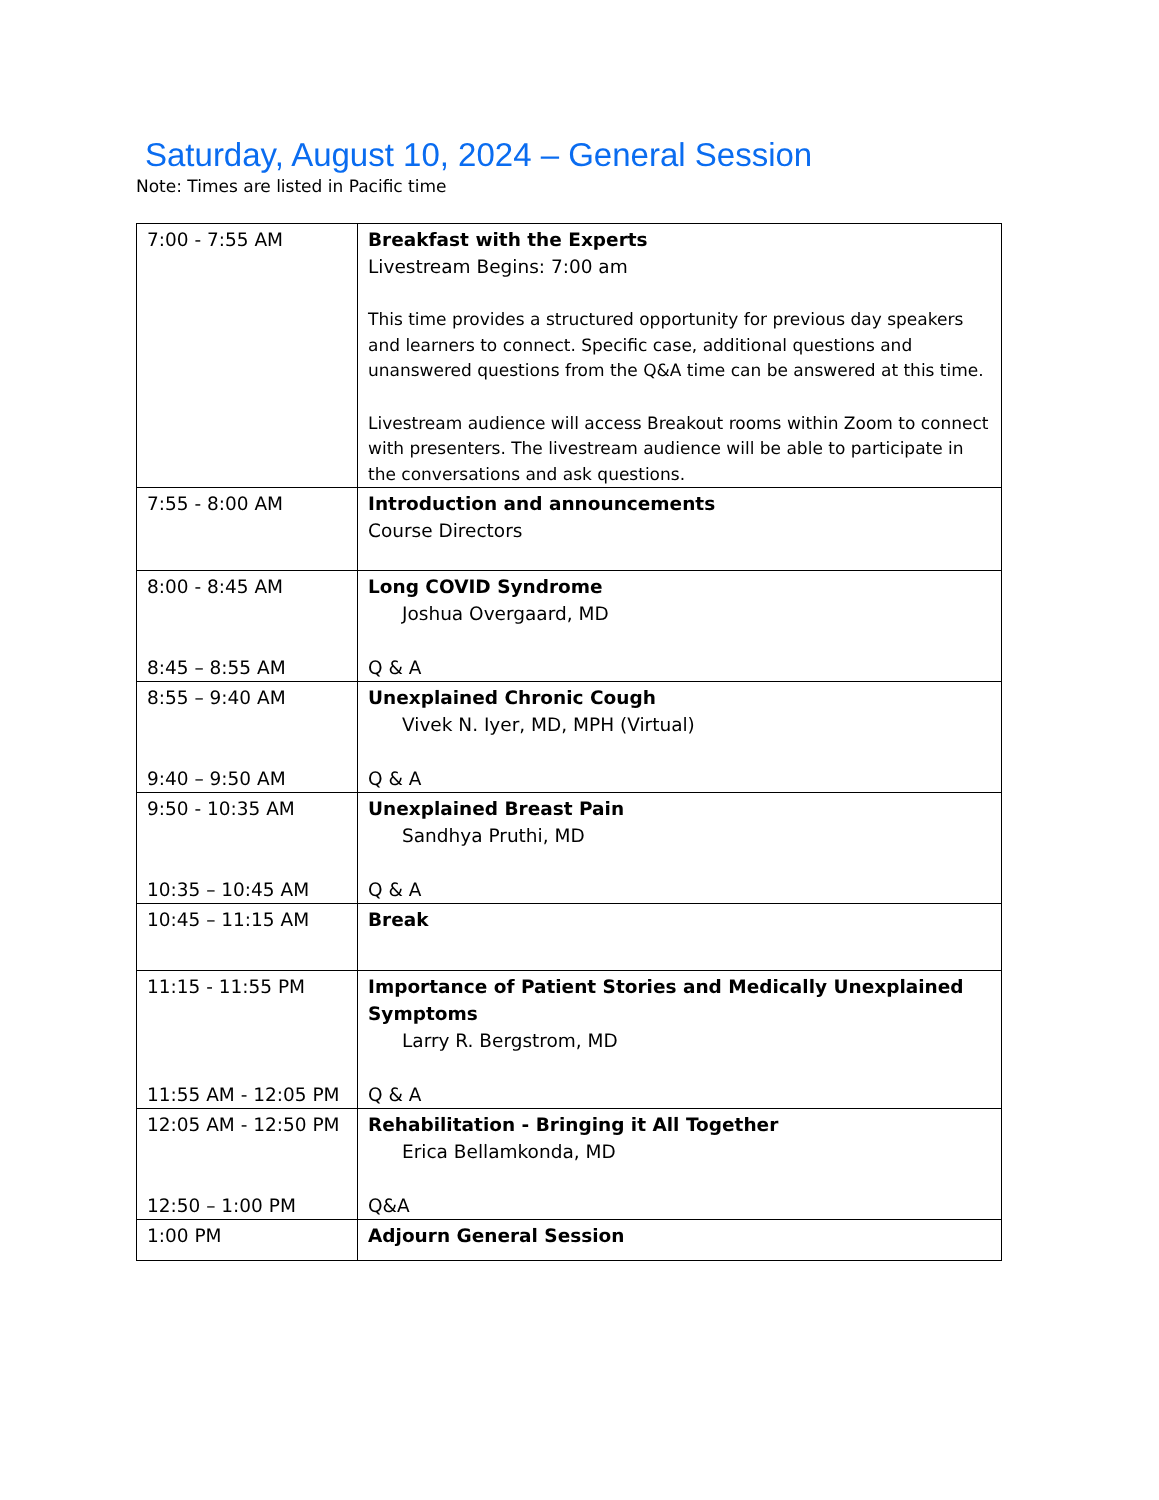Saturday, August 10, 2024 – General Session
Note: Times are listed in Pacific time
| 7:00 - 7:55 AM | Breakfast with the Experts Livestream Begins: 7:00 am This time provides a structured opportunity for previous day speakers and learners to connect. Specific case, additional questions and unanswered questions from the Q&A time can be answered at this time. Livestream audience will access Breakout rooms within Zoom to connect with presenters. The livestream audience will be able to participate in the conversations and ask questions. |
| 7:55 - 8:00 AM | Introduction and announcements Course Directors |
| 8:00 - 8:45 AM 8:45 – 8:55 AM | Long COVID Syndrome Joshua Overgaard, MD Q & A |
| 8:55 – 9:40 AM 9:40 – 9:50 AM | Unexplained Chronic Cough Vivek N. Iyer, MD, MPH (Virtual) Q & A |
| 9:50 - 10:35 AM 10:35 – 10:45 AM | Unexplained Breast Pain Sandhya Pruthi, MD Q & A |
| 10:45 – 11:15 AM | Break |
| 11:15 - 11:55 PM 11:55 AM - 12:05 PM | Importance of Patient Stories and Medically Unexplained Symptoms Larry R. Bergstrom, MD Q & A |
| 12:05 AM - 12:50 PM 12:50 – 1:00 PM | Rehabilitation - Bringing it All Together Erica Bellamkonda, MD Q&A |
| 1:00 PM | Adjourn General Session |